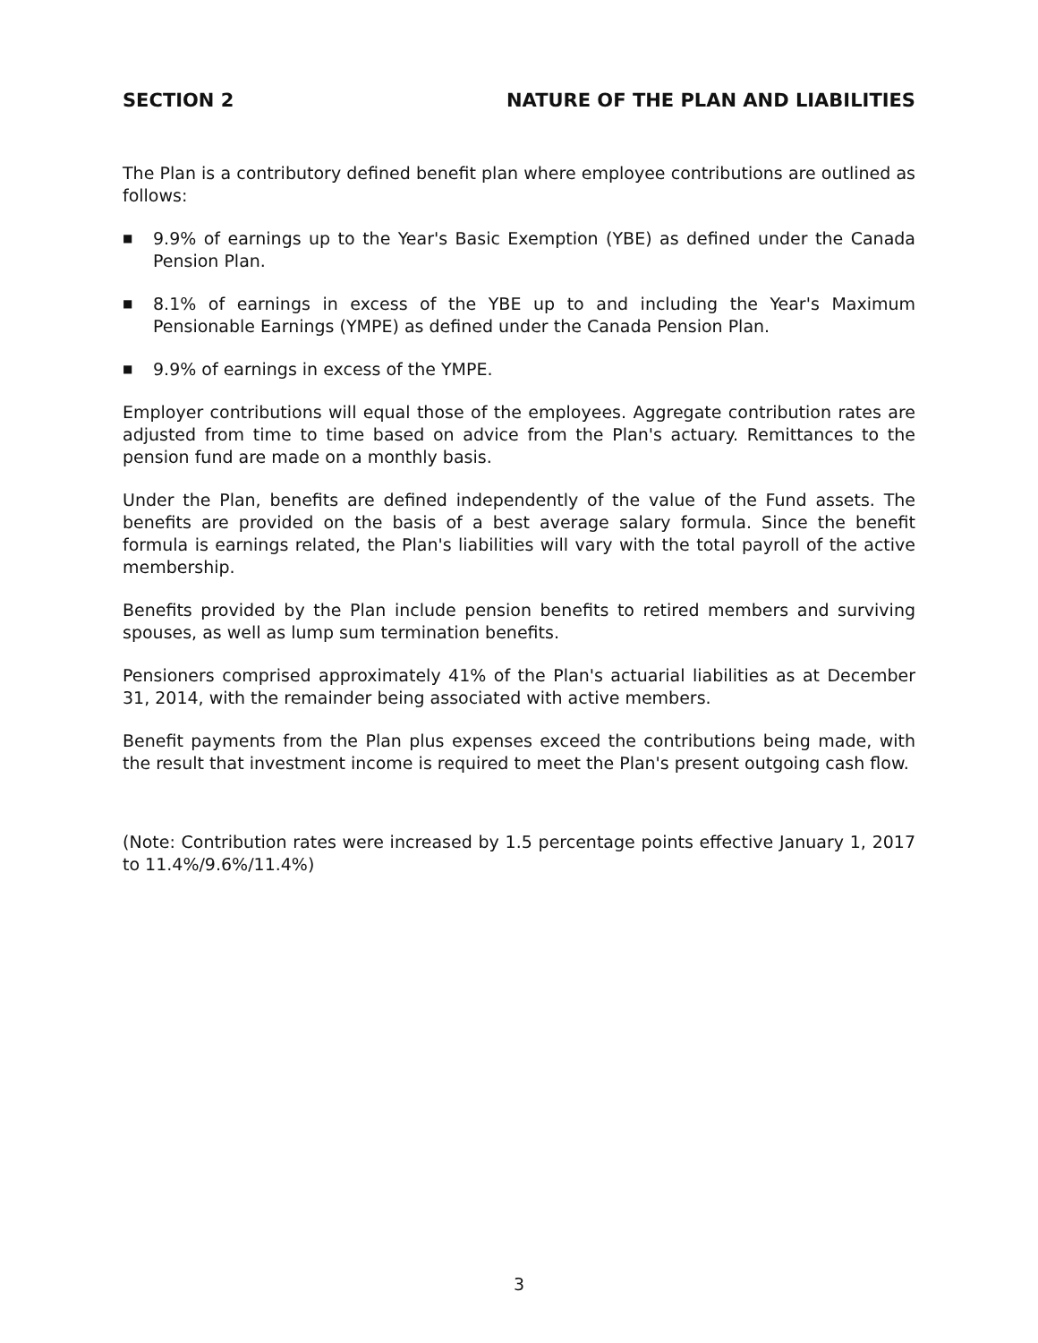SECTION 2 NATURE OF THE PLAN AND LIABILITIES
The Plan is a contributory defined benefit plan where employee contributions are outlined as follows:
■ 9.9% of earnings up to the Year's Basic Exemption (YBE) as defined under the Canada Pension Plan.
■ 8.1% of earnings in excess of the YBE up to and including the Year's Maximum Pensionable Earnings (YMPE) as defined under the Canada Pension Plan.
■ 9.9% of earnings in excess of the YMPE.
Employer contributions will equal those of the employees. Aggregate contribution rates are adjusted from time to time based on advice from the Plan's actuary. Remittances to the pension fund are made on a monthly basis.
Under the Plan, benefits are defined independently of the value of the Fund assets. The benefits are provided on the basis of a best average salary formula. Since the benefit formula is earnings related, the Plan's liabilities will vary with the total payroll of the active membership.
Benefits provided by the Plan include pension benefits to retired members and surviving spouses, as well as lump sum termination benefits.
Pensioners comprised approximately 41% of the Plan's actuarial liabilities as at December 31, 2014, with the remainder being associated with active members.
Benefit payments from the Plan plus expenses exceed the contributions being made, with the result that investment income is required to meet the Plan's present outgoing cash flow.
(Note: Contribution rates were increased by 1.5 percentage points effective January 1, 2017 to 11.4%/9.6%/11.4%)
3